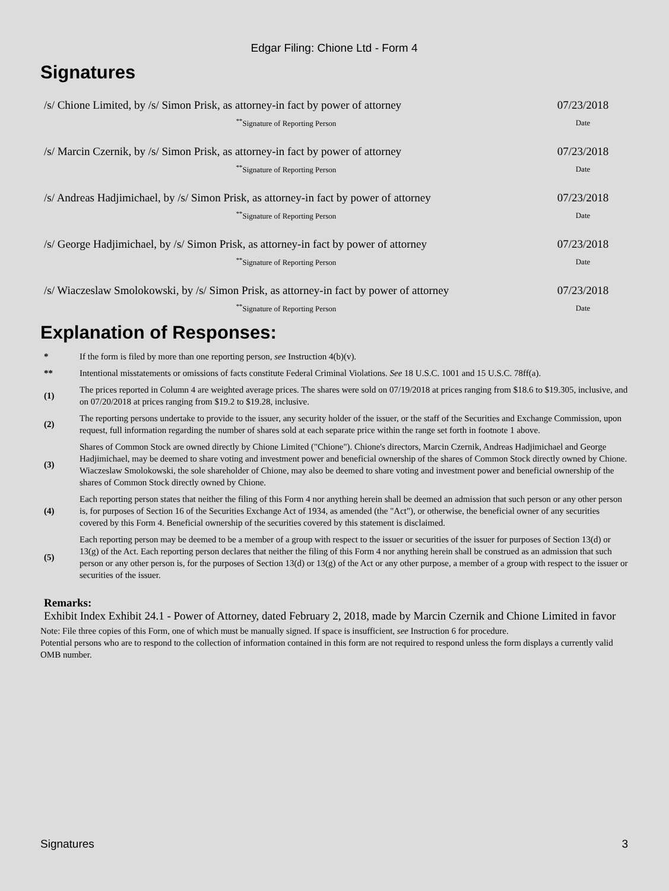Edgar Filing: Chione Ltd - Form 4
Signatures
| /s/ Chione Limited, by /s/ Simon Prisk, as attorney-in fact by power of attorney | 07/23/2018 |
| <sup>**</sup> Signature of Reporting Person | Date |
| /s/ Marcin Czernik, by /s/ Simon Prisk, as attorney-in fact by power of attorney | 07/23/2018 |
| <sup>**</sup> Signature of Reporting Person | Date |
| /s/ Andreas Hadjimichael, by /s/ Simon Prisk, as attorney-in fact by power of attorney | 07/23/2018 |
| <sup>**</sup> Signature of Reporting Person | Date |
| /s/ George Hadjimichael, by /s/ Simon Prisk, as attorney-in fact by power of attorney | 07/23/2018 |
| <sup>**</sup> Signature of Reporting Person | Date |
| /s/ Wiaczeslaw Smolokowski, by /s/ Simon Prisk, as attorney-in fact by power of attorney | 07/23/2018 |
| <sup>**</sup> Signature of Reporting Person | Date |
Explanation of Responses:
| * | If the form is filed by more than one reporting person, see Instruction 4(b)(v). |
| ** | Intentional misstatements or omissions of facts constitute Federal Criminal Violations. See 18 U.S.C. 1001 and 15 U.S.C. 78ff(a). |
| (1) | The prices reported in Column 4 are weighted average prices. The shares were sold on 07/19/2018 at prices ranging from $18.6 to $19.305, inclusive, and on 07/20/2018 at prices ranging from $19.2 to $19.28, inclusive. |
| (2) | The reporting persons undertake to provide to the issuer, any security holder of the issuer, or the staff of the Securities and Exchange Commission, upon request, full information regarding the number of shares sold at each separate price within the range set forth in footnote 1 above. |
| (3) | Shares of Common Stock are owned directly by Chione Limited ("Chione"). Chione's directors, Marcin Czernik, Andreas Hadjimichael and George Hadjimichael, may be deemed to share voting and investment power and beneficial ownership of the shares of Common Stock directly owned by Chione. Wiaczeslaw Smolokowski, the sole shareholder of Chione, may also be deemed to share voting and investment power and beneficial ownership of the shares of Common Stock directly owned by Chione. |
| (4) | Each reporting person states that neither the filing of this Form 4 nor anything herein shall be deemed an admission that such person or any other person is, for purposes of Section 16 of the Securities Exchange Act of 1934, as amended (the "Act"), or otherwise, the beneficial owner of any securities covered by this Form 4. Beneficial ownership of the securities covered by this statement is disclaimed. |
| (5) | Each reporting person may be deemed to be a member of a group with respect to the issuer or securities of the issuer for purposes of Section 13(d) or 13(g) of the Act. Each reporting person declares that neither the filing of this Form 4 nor anything herein shall be construed as an admission that such person or any other person is, for the purposes of Section 13(d) or 13(g) of the Act or any other purpose, a member of a group with respect to the issuer or securities of the issuer. |
Remarks:
Exhibit Index Exhibit 24.1 - Power of Attorney, dated February 2, 2018, made by Marcin Czernik and Chione Limited in favor
Note: File three copies of this Form, one of which must be manually signed. If space is insufficient, see Instruction 6 for procedure.
Potential persons who are to respond to the collection of information contained in this form are not required to respond unless the form displays a currently valid OMB number.
Signatures 3